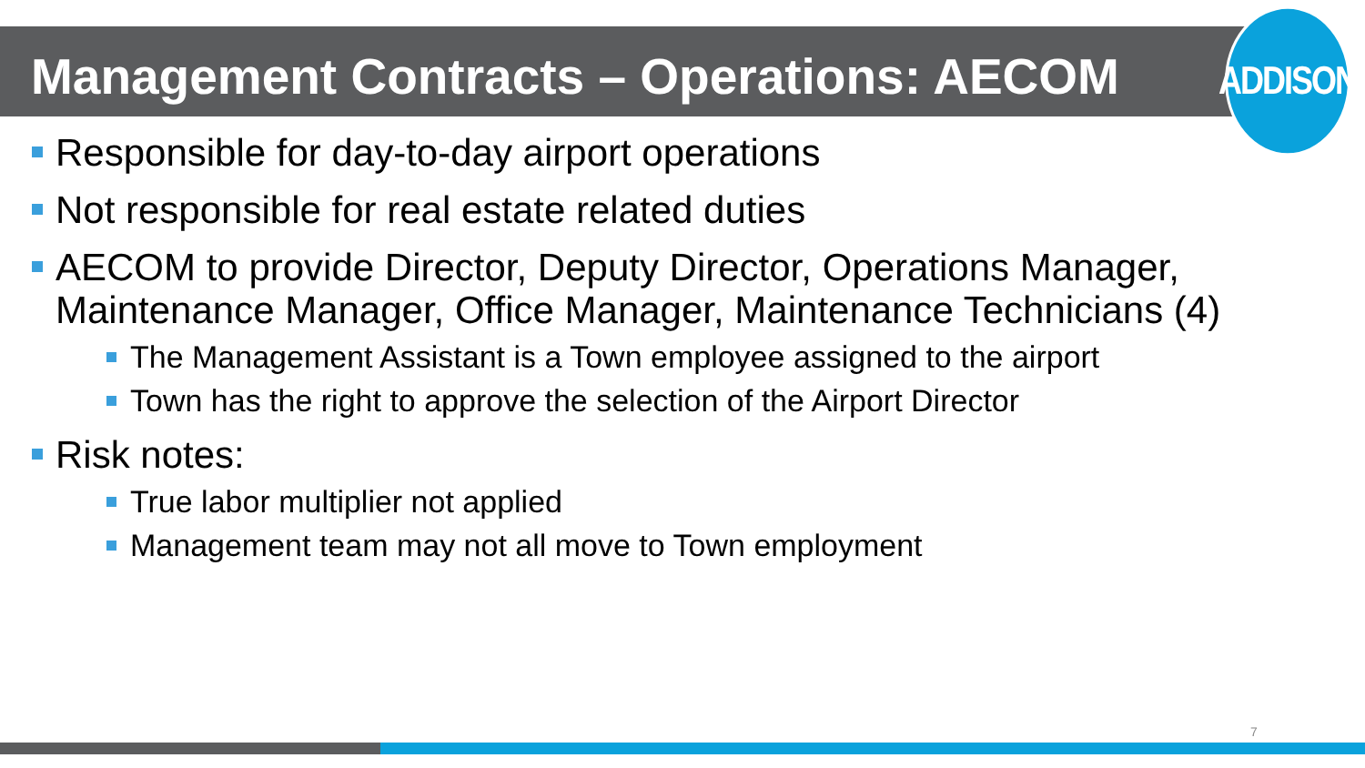ADDISON
Management Contracts – Operations: AECOM
Responsible for day-to-day airport operations
Not responsible for real estate related duties
AECOM to provide Director, Deputy Director, Operations Manager, Maintenance Manager, Office Manager, Maintenance Technicians (4)
The Management Assistant is a Town employee assigned to the airport
Town has the right to approve the selection of the Airport Director
Risk notes:
True labor multiplier not applied
Management team may not all move to Town employment
7